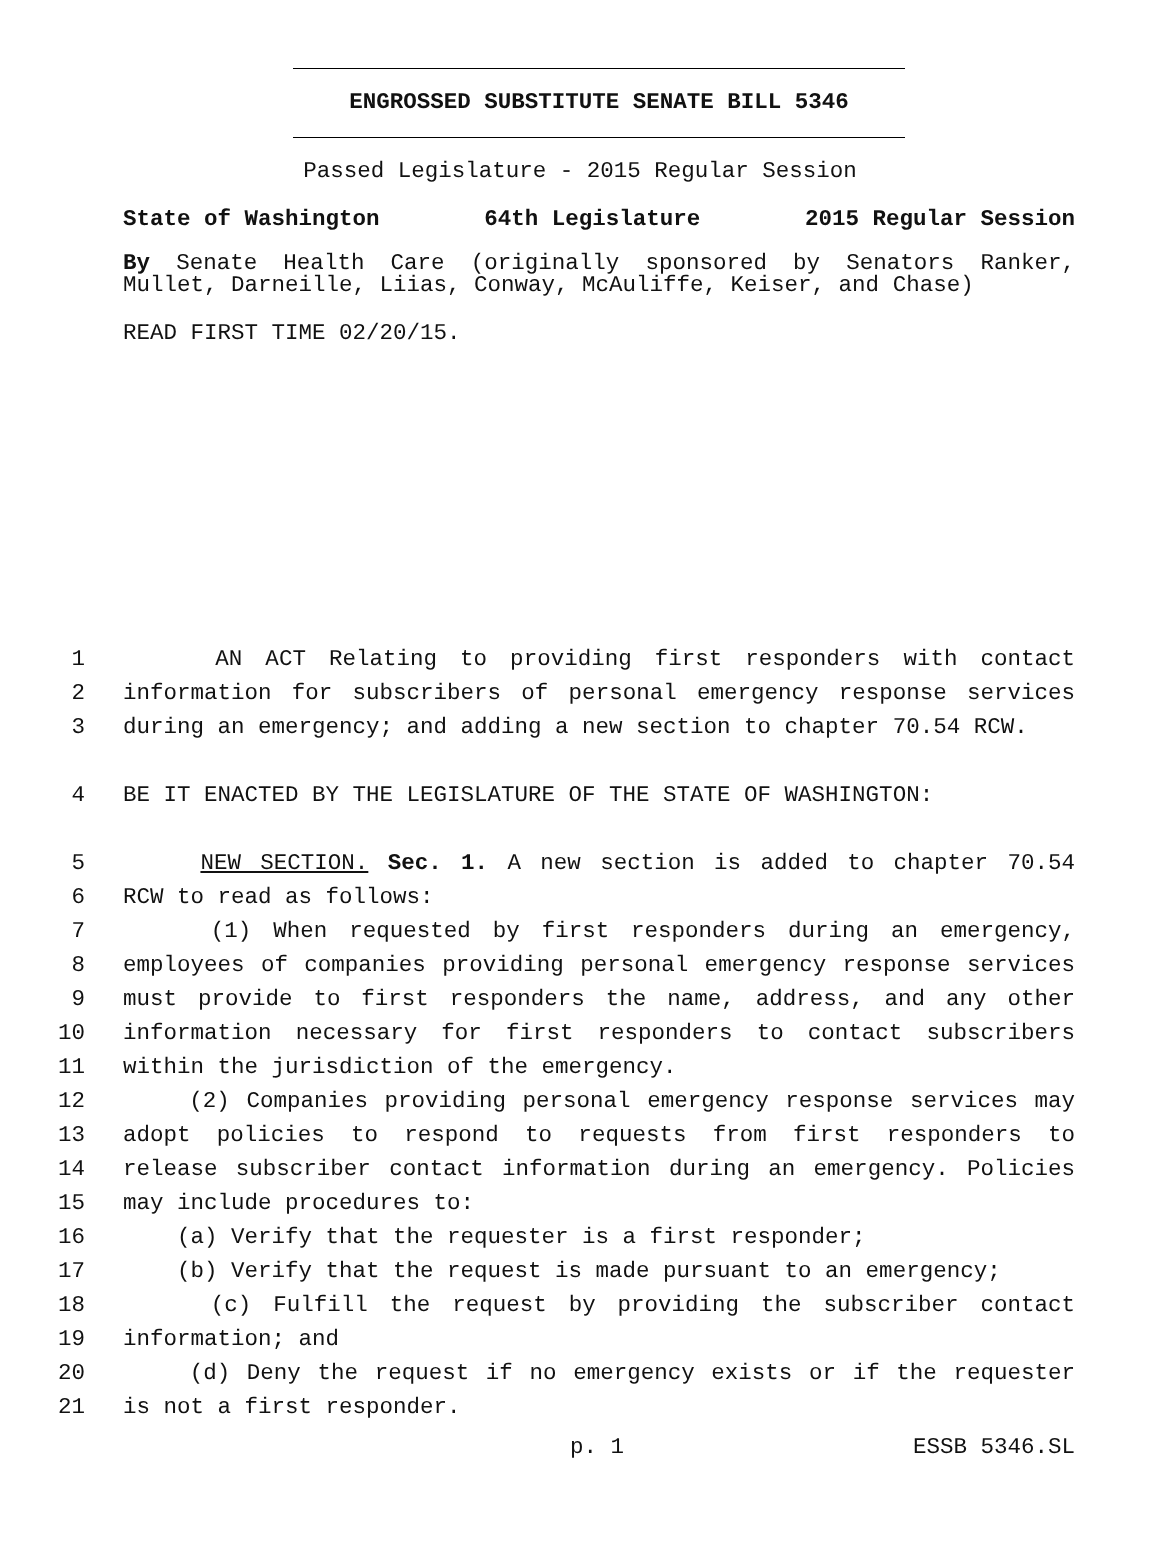ENGROSSED SUBSTITUTE SENATE BILL 5346
Passed Legislature - 2015 Regular Session
State of Washington 64th Legislature 2015 Regular Session
By Senate Health Care (originally sponsored by Senators Ranker, Mullet, Darneille, Liias, Conway, McAuliffe, Keiser, and Chase)
READ FIRST TIME 02/20/15.
1 AN ACT Relating to providing first responders with contact
2 information for subscribers of personal emergency response services
3 during an emergency; and adding a new section to chapter 70.54 RCW.
4 BE IT ENACTED BY THE LEGISLATURE OF THE STATE OF WASHINGTON:
5 NEW SECTION. Sec. 1. A new section is added to chapter 70.54
6 RCW to read as follows:
7 (1) When requested by first responders during an emergency,
8 employees of companies providing personal emergency response services
9 must provide to first responders the name, address, and any other
10 information necessary for first responders to contact subscribers
11 within the jurisdiction of the emergency.
12 (2) Companies providing personal emergency response services may
13 adopt policies to respond to requests from first responders to
14 release subscriber contact information during an emergency. Policies
15 may include procedures to:
16 (a) Verify that the requester is a first responder;
17 (b) Verify that the request is made pursuant to an emergency;
18 (c) Fulfill the request by providing the subscriber contact
19 information; and
20 (d) Deny the request if no emergency exists or if the requester
21 is not a first responder.
p. 1 ESSB 5346.SL